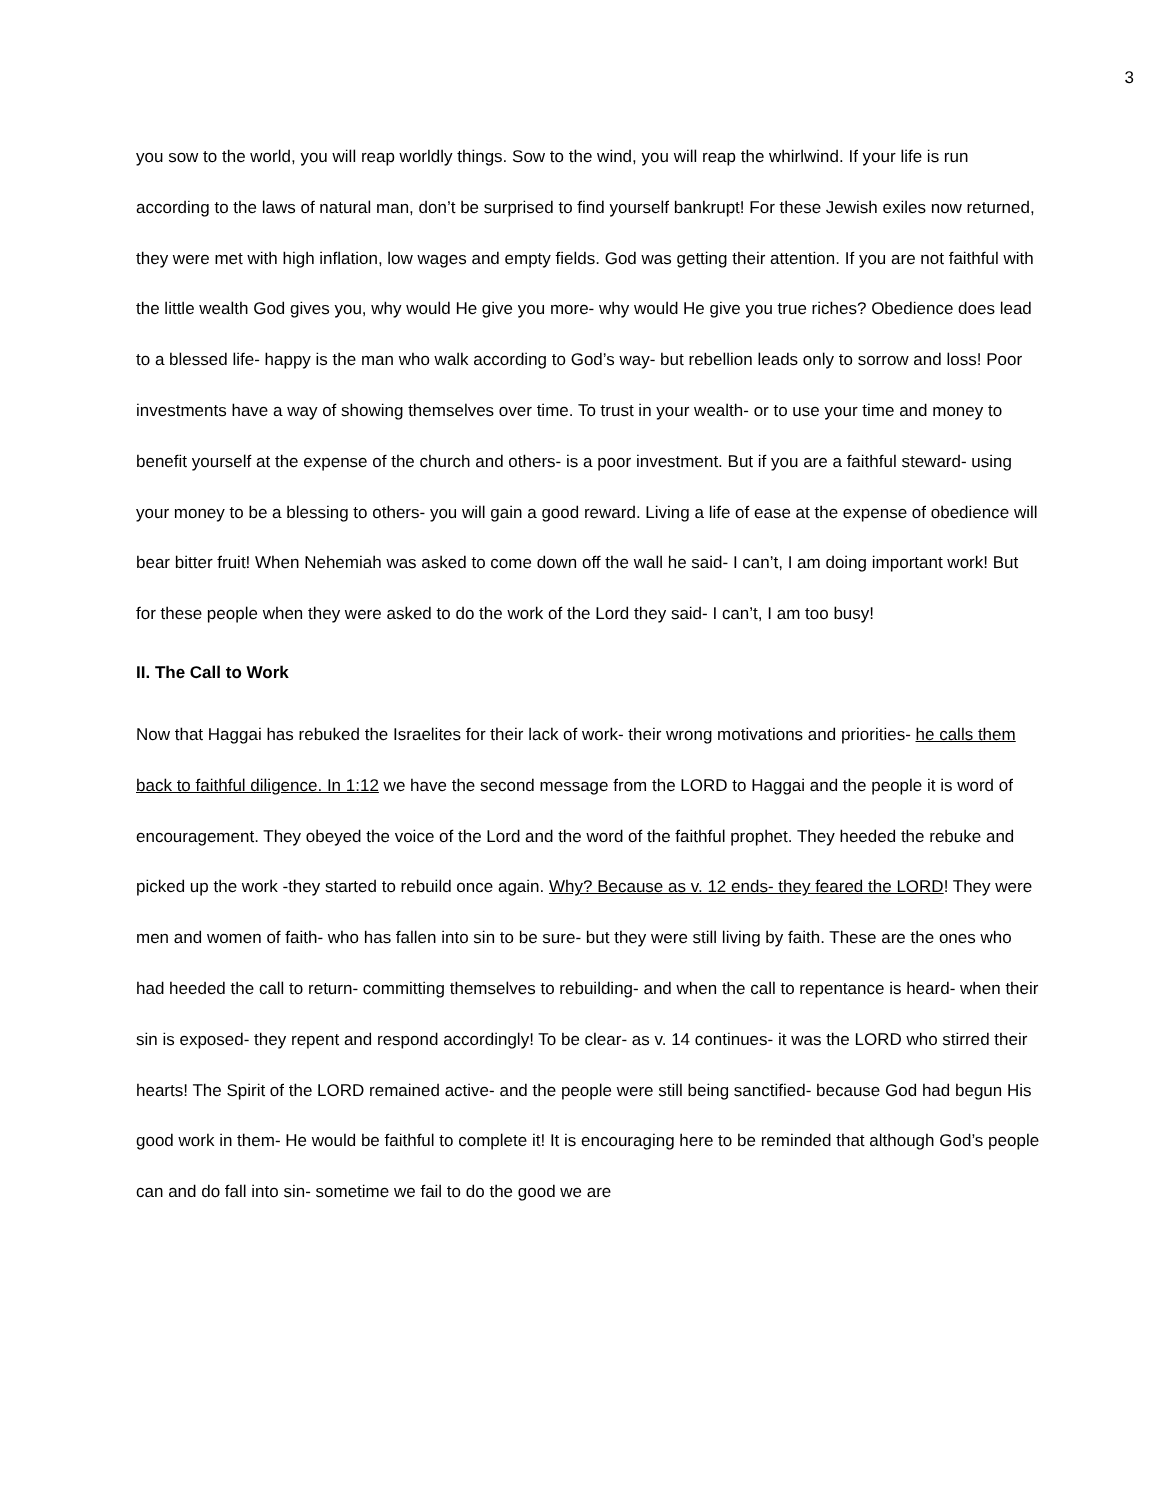3
you sow to the world, you will reap worldly things. Sow to the wind, you will reap the whirlwind. If your life is run according to the laws of natural man, don’t be surprised to find yourself bankrupt! For these Jewish exiles now returned, they were met with high inflation, low wages and empty fields. God was getting their attention. If you are not faithful with the little wealth God gives you, why would He give you more- why would He give you true riches? Obedience does lead to a blessed life- happy is the man who walk according to God’s way- but rebellion leads only to sorrow and loss! Poor investments have a way of showing themselves over time. To trust in your wealth- or to use your time and money to benefit yourself at the expense of the church and others- is a poor investment. But if you are a faithful steward- using your money to be a blessing to others- you will gain a good reward. Living a life of ease at the expense of obedience will bear bitter fruit! When Nehemiah was asked to come down off the wall he said- I can’t, I am doing important work! But for these people when they were asked to do the work of the Lord they said- I can’t, I am too busy!
II. The Call to Work
Now that Haggai has rebuked the Israelites for their lack of work- their wrong motivations and priorities- he calls them back to faithful diligence. In 1:12 we have the second message from the LORD to Haggai and the people it is word of encouragement. They obeyed the voice of the Lord and the word of the faithful prophet. They heeded the rebuke and picked up the work -they started to rebuild once again. Why? Because as v. 12 ends- they feared the LORD! They were men and women of faith- who has fallen into sin to be sure- but they were still living by faith. These are the ones who had heeded the call to return- committing themselves to rebuilding- and when the call to repentance is heard- when their sin is exposed- they repent and respond accordingly! To be clear- as v. 14 continues- it was the LORD who stirred their hearts! The Spirit of the LORD remained active- and the people were still being sanctified- because God had begun His good work in them- He would be faithful to complete it! It is encouraging here to be reminded that although God’s people can and do fall into sin- sometime we fail to do the good we are